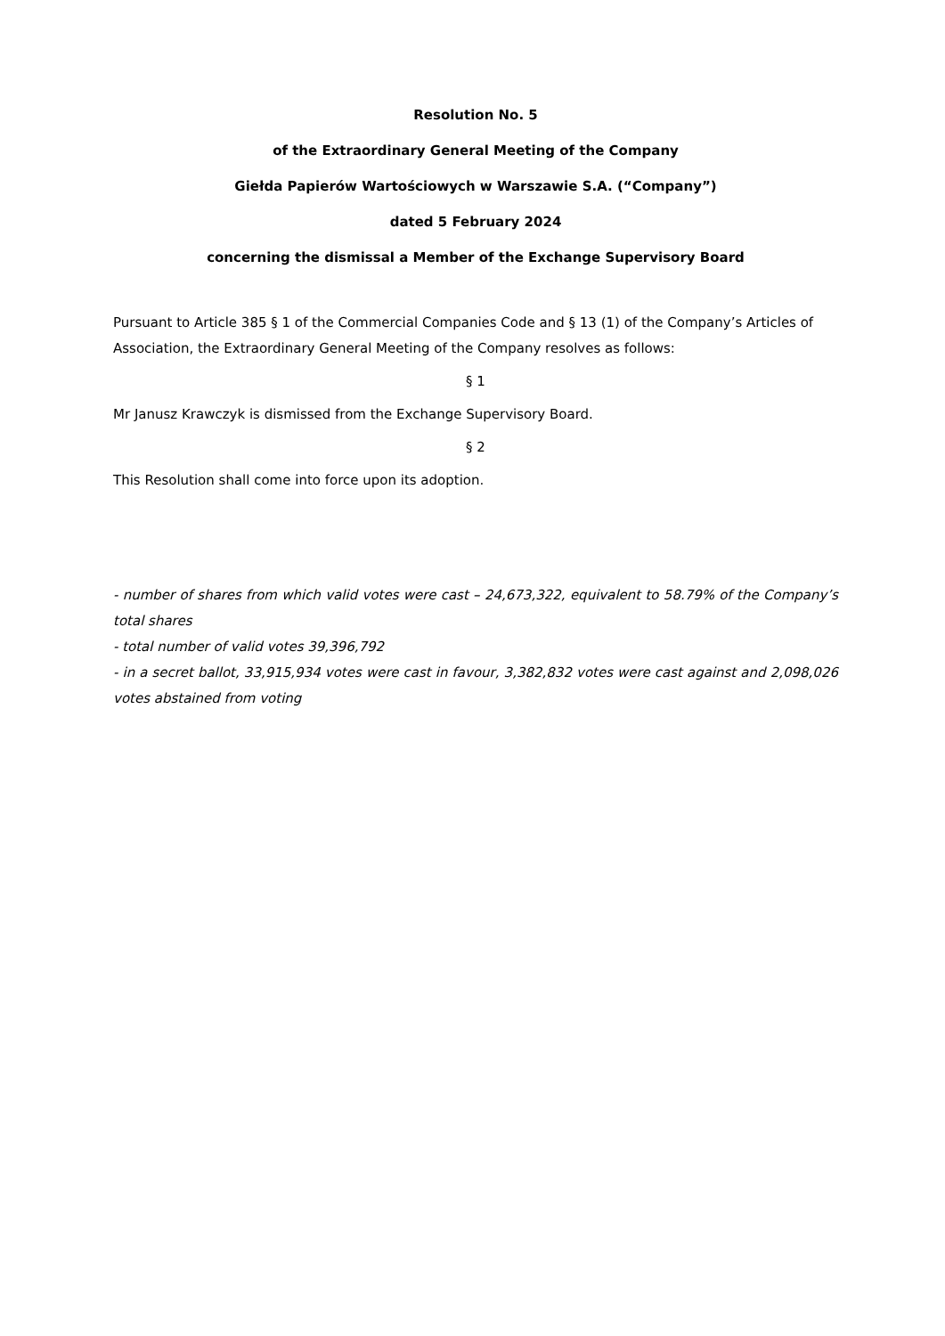Resolution No. 5
of the Extraordinary General Meeting of the Company
Giełda Papierów Wartościowych w Warszawie S.A. (“Company”)
dated 5 February 2024
concerning the dismissal a Member of the Exchange Supervisory Board
Pursuant to Article 385 § 1 of the Commercial Companies Code and § 13 (1) of the Company’s Articles of Association, the Extraordinary General Meeting of the Company resolves as follows:
§ 1
Mr Janusz Krawczyk is dismissed from the Exchange Supervisory Board.
§ 2
This Resolution shall come into force upon its adoption.
- number of shares from which valid votes were cast – 24,673,322, equivalent to 58.79% of the Company’s total shares
- total number of valid votes 39,396,792
- in a secret ballot, 33,915,934 votes were cast in favour, 3,382,832 votes were cast against and 2,098,026 votes abstained from voting